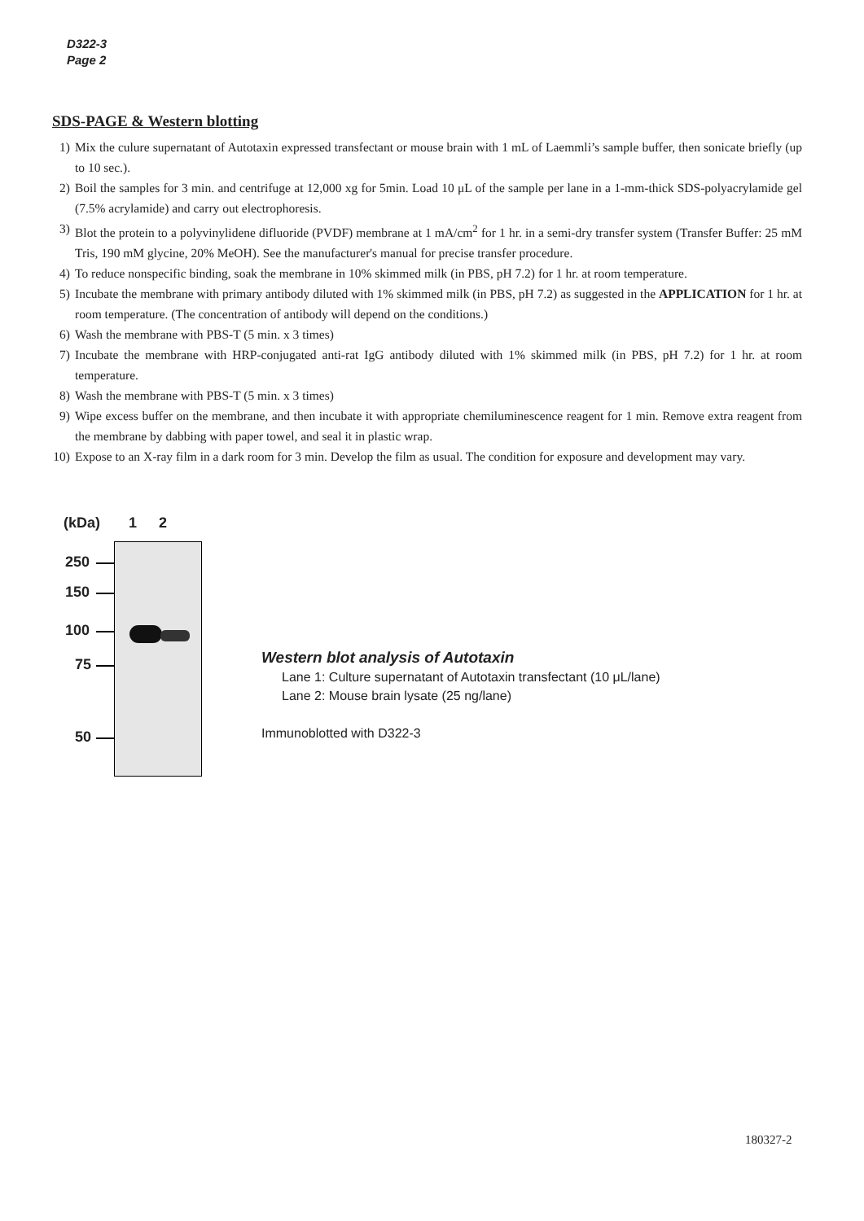D322-3
Page 2
SDS-PAGE & Western blotting
1) Mix the culure supernatant of Autotaxin expressed transfectant or mouse brain with 1 mL of Laemmli’s sample buffer, then sonicate briefly (up to 10 sec.).
2) Boil the samples for 3 min. and centrifuge at 12,000 xg for 5min. Load 10 μL of the sample per lane in a 1-mm-thick SDS-polyacrylamide gel (7.5% acrylamide) and carry out electrophoresis.
3) Blot the protein to a polyvinylidene difluoride (PVDF) membrane at 1 mA/cm<sup>2</sup> for 1 hr. in a semi-dry transfer system (Transfer Buffer: 25 mM Tris, 190 mM glycine, 20% MeOH). See the manufacturer's manual for precise transfer procedure.
4) To reduce nonspecific binding, soak the membrane in 10% skimmed milk (in PBS, pH 7.2) for 1 hr. at room temperature.
5) Incubate the membrane with primary antibody diluted with 1% skimmed milk (in PBS, pH 7.2) as suggested in the APPLICATION for 1 hr. at room temperature. (The concentration of antibody will depend on the conditions.)
6) Wash the membrane with PBS-T (5 min. x 3 times)
7) Incubate the membrane with HRP-conjugated anti-rat IgG antibody diluted with 1% skimmed milk (in PBS, pH 7.2) for 1 hr. at room temperature.
8) Wash the membrane with PBS-T (5 min. x 3 times)
9) Wipe excess buffer on the membrane, and then incubate it with appropriate chemiluminescence reagent for 1 min. Remove extra reagent from the membrane by dabbing with paper towel, and seal it in plastic wrap.
10) Expose to an X-ray film in a dark room for 3 min. Develop the film as usual. The condition for exposure and development may vary.
(kDa) 1 2
250
150
100
75
50
Western blot analysis of Autotaxin
Lane 1: Culture supernatant of Autotaxin transfectant (10 μL/lane)
Lane 2: Mouse brain lysate (25 ng/lane)
Immunoblotted with D322-3
180327-2